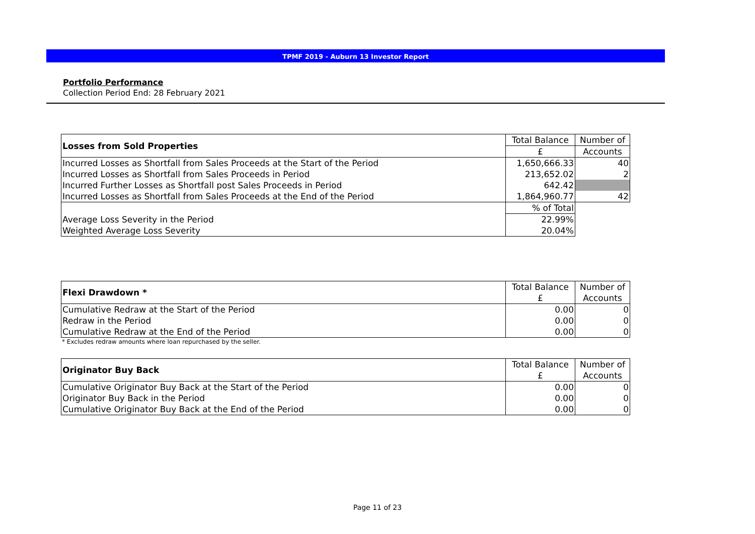TPMF 2019 - Auburn 13 Investor Report
Portfolio Performance
Collection Period End: 28 February 2021
| Losses from Sold Properties | Total Balance | Number of |
| --- | --- | --- |
| | £ | Accounts |
| Incurred Losses as Shortfall from Sales Proceeds at the Start of the Period | 1,650,666.33 | 40 |
| Incurred Losses as Shortfall from Sales Proceeds in Period | 213,652.02 | 2 |
| Incurred Further Losses as Shortfall post Sales Proceeds in Period | 642.42 | |
| Incurred Losses as Shortfall from Sales Proceeds at the End of the Period | 1,864,960.77 | 42 |
| | % of Total | |
| Average Loss Severity in the Period | 22.99% | |
| Weighted Average Loss Severity | 20.04% | |
| Flexi Drawdown * | Total Balance | Number of |
| --- | --- | --- |
| | £ | Accounts |
| Cumulative Redraw at the Start of the Period | 0.00 | 0 |
| Redraw in the Period | 0.00 | 0 |
| Cumulative Redraw at the End of the Period | 0.00 | 0 |
* Excludes redraw amounts where loan repurchased by the seller.
| Originator Buy Back | Total Balance | Number of |
| --- | --- | --- |
| | £ | Accounts |
| Cumulative Originator Buy Back at the Start of the Period | 0.00 | 0 |
| Originator Buy Back in the Period | 0.00 | 0 |
| Cumulative Originator Buy Back at the End of the Period | 0.00 | 0 |
Page 11 of 23